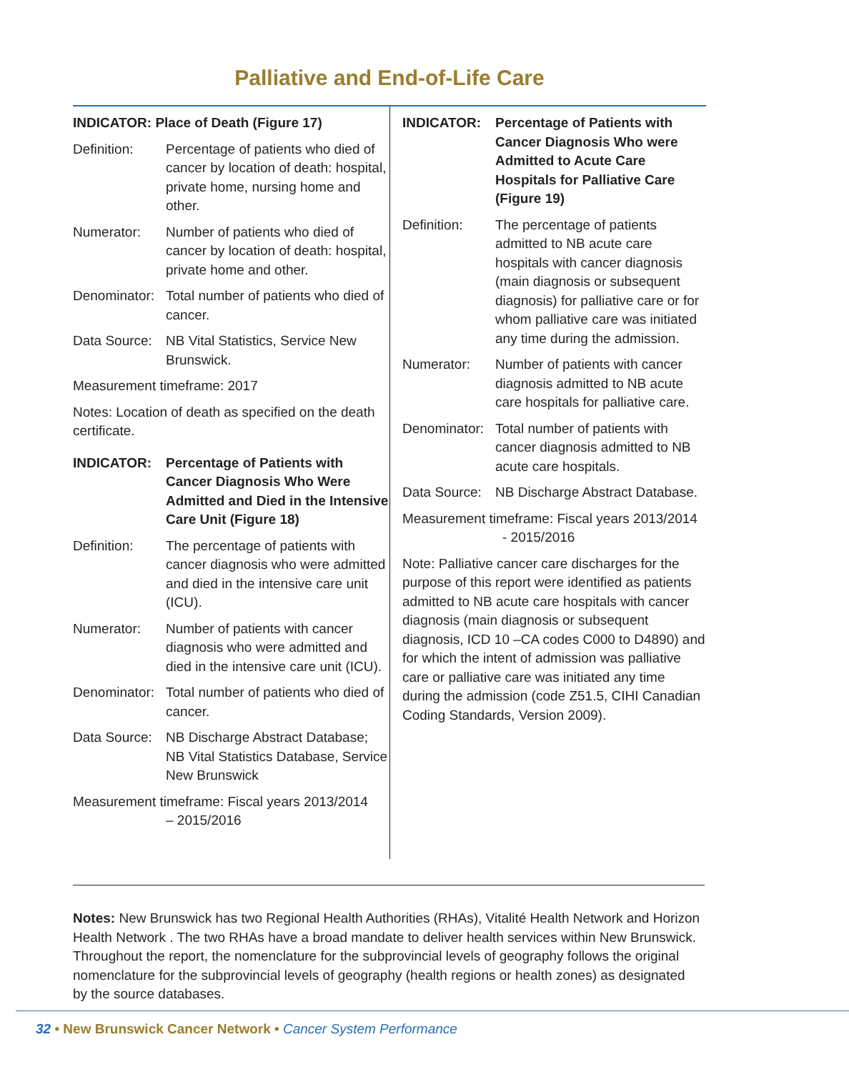Palliative and End-of-Life Care
INDICATOR: Place of Death (Figure 17)
Definition: Percentage of patients who died of cancer by location of death: hospital, private home, nursing home and other.
Numerator: Number of patients who died of cancer by location of death: hospital, private home and other.
Denominator:
Total number of patients who died of cancer.
Data Source:
NB Vital Statistics, Service New Brunswick.
Measurement timeframe: 2017
Notes: Location of death as specified on the death certificate.
INDICATOR: Percentage of Patients with Cancer Diagnosis Who Were Admitted and Died in the Intensive Care Unit (Figure 18)
Definition: The percentage of patients with cancer diagnosis who were admitted and died in the intensive care unit (ICU).
Numerator: Number of patients with cancer diagnosis who were admitted and died in the intensive care unit (ICU).
Denominator:
Total number of patients who died of cancer.
Data Source:
NB Discharge Abstract Database; NB Vital Statistics Database, Service New Brunswick
Measurement timeframe: Fiscal years 2013/2014
– 2015/2016
INDICATOR: Percentage of Patients with Cancer Diagnosis Who were Admitted to Acute Care Hospitals for Palliative Care (Figure 19)
Definition: The percentage of patients admitted to NB acute care hospitals with cancer diagnosis (main diagnosis or subsequent diagnosis) for palliative care or for whom palliative care was initiated any time during the admission.
Numerator: Number of patients with cancer diagnosis admitted to NB acute care hospitals for palliative care.
Denominator:
Total number of patients with cancer diagnosis admitted to NB acute care hospitals.
Data Source:
NB Discharge Abstract Database.
Measurement timeframe: Fiscal years 2013/2014
- 2015/2016
Note: Palliative cancer care discharges for the purpose of this report were identified as patients admitted to NB acute care hospitals with cancer diagnosis (main diagnosis or subsequent diagnosis, ICD 10 –CA codes C000 to D4890) and for which the intent of admission was palliative care or palliative care was initiated any time during the admission (code Z51.5, CIHI Canadian Coding Standards, Version 2009).
Notes: New Brunswick has two Regional Health Authorities (RHAs), Vitalité Health Network and Horizon Health Network . The two RHAs have a broad mandate to deliver health services within New Brunswick. Throughout the report, the nomenclature for the subprovincial levels of geography follows the original nomenclature for the subprovincial levels of geography (health regions or health zones) as designated by the source databases.
32 • New Brunswick Cancer Network • Cancer System Performance